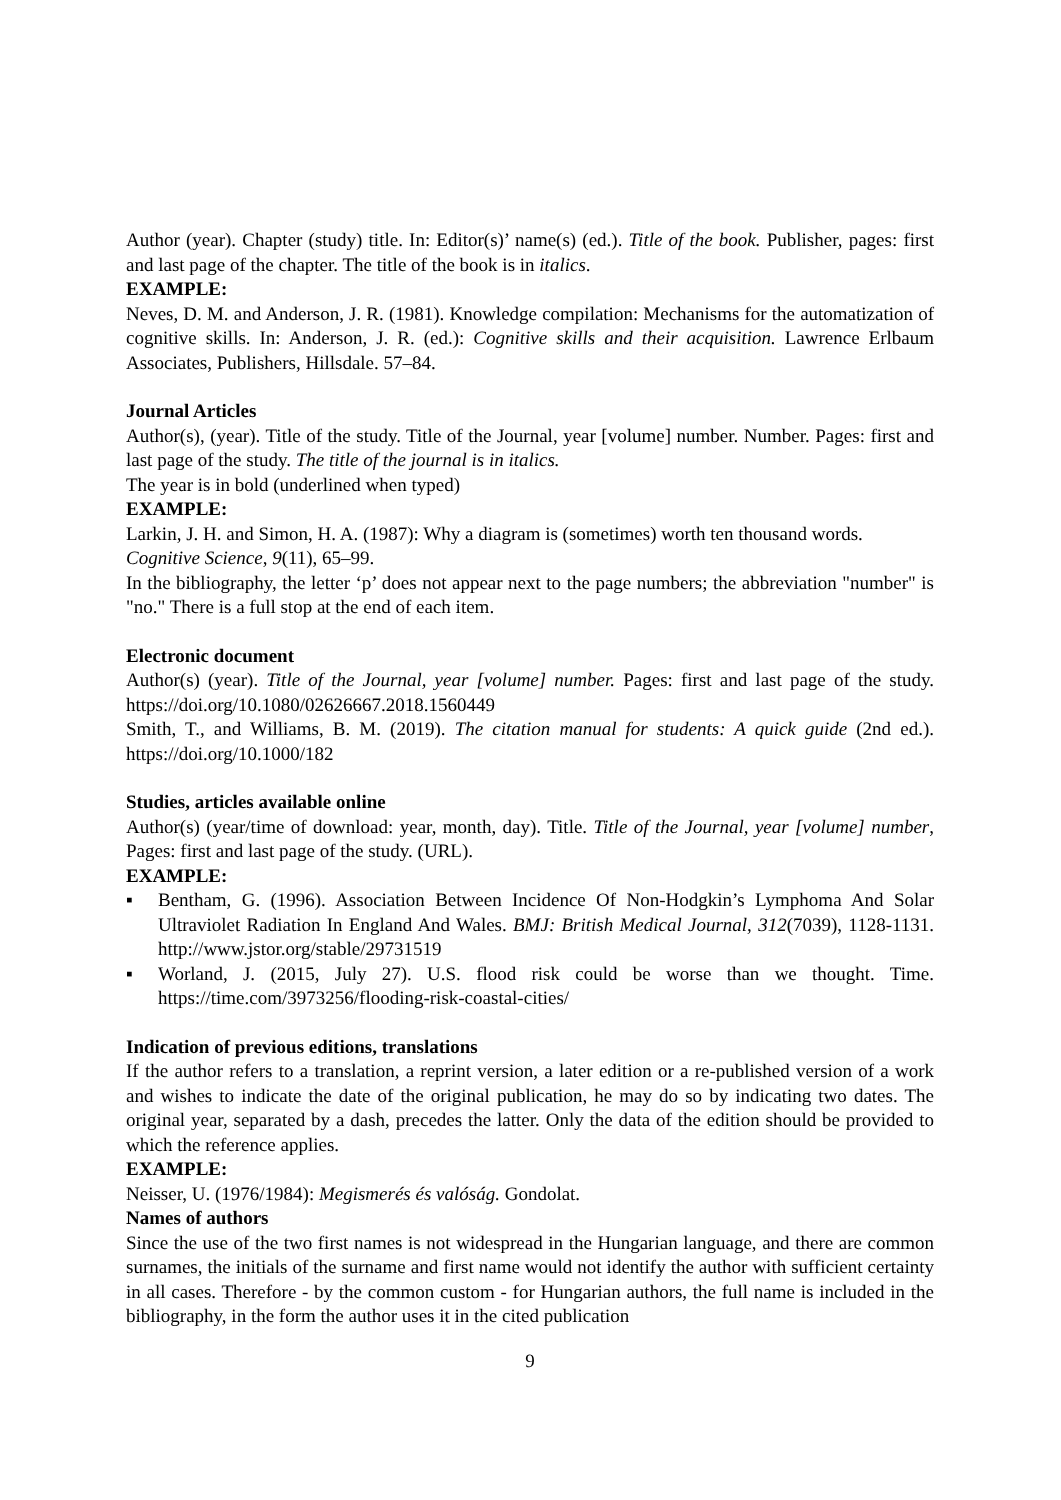Author (year). Chapter (study) title. In: Editor(s)’ name(s) (ed.). Title of the book. Publisher, pages: first and last page of the chapter. The title of the book is in italics.
EXAMPLE:
Neves, D. M. and Anderson, J. R. (1981). Knowledge compilation: Mechanisms for the automatization of cognitive skills. In: Anderson, J. R. (ed.): Cognitive skills and their acquisition. Lawrence Erlbaum Associates, Publishers, Hillsdale. 57–84.
Journal Articles
Author(s), (year). Title of the study. Title of the Journal, year [volume] number. Number. Pages: first and last page of the study. The title of the journal is in italics.
The year is in bold (underlined when typed)
EXAMPLE:
Larkin, J. H. and Simon, H. A. (1987): Why a diagram is (sometimes) worth ten thousand words.
Cognitive Science, 9(11), 65–99.
In the bibliography, the letter ‘p’ does not appear next to the page numbers; the abbreviation "number" is "no." There is a full stop at the end of each item.
Electronic document
Author(s) (year). Title of the Journal, year [volume] number. Pages: first and last page of the study. https://doi.org/10.1080/02626667.2018.1560449
Smith, T., and Williams, B. M. (2019). The citation manual for students: A quick guide (2nd ed.). https://doi.org/10.1000/182
Studies, articles available online
Author(s) (year/time of download: year, month, day). Title. Title of the Journal, year [volume] number, Pages: first and last page of the study. (URL).
EXAMPLE:
▪ Bentham, G. (1996). Association Between Incidence Of Non-Hodgkin’s Lymphoma And Solar Ultraviolet Radiation In England And Wales. BMJ: British Medical Journal, 312(7039), 1128-1131. http://www.jstor.org/stable/29731519
▪ Worland, J. (2015, July 27). U.S. flood risk could be worse than we thought. Time. https://time.com/3973256/flooding-risk-coastal-cities/
Indication of previous editions, translations
If the author refers to a translation, a reprint version, a later edition or a re-published version of a work and wishes to indicate the date of the original publication, he may do so by indicating two dates. The original year, separated by a dash, precedes the latter. Only the data of the edition should be provided to which the reference applies.
EXAMPLE:
Neisser, U. (1976/1984): Megismerés és valóság. Gondolat.
Names of authors
Since the use of the two first names is not widespread in the Hungarian language, and there are common surnames, the initials of the surname and first name would not identify the author with sufficient certainty in all cases. Therefore - by the common custom - for Hungarian authors, the full name is included in the bibliography, in the form the author uses it in the cited publication
9